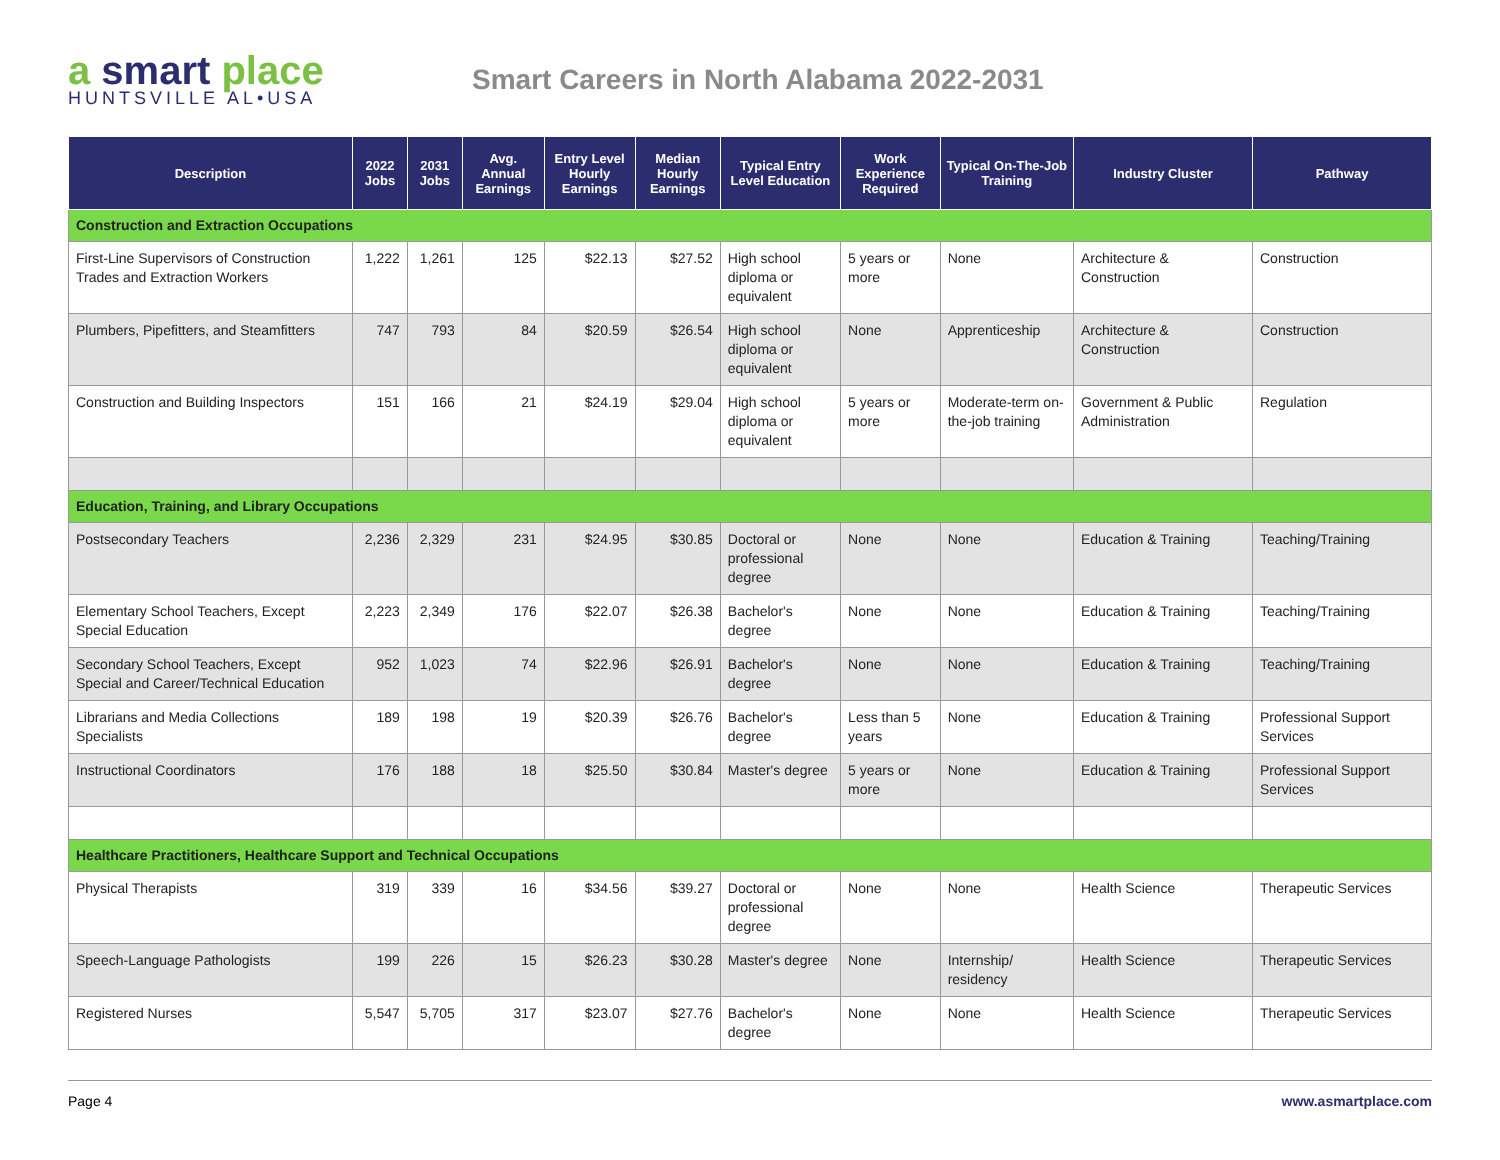a smart place
HUNTSVILLE AL•USA
Smart Careers in North Alabama 2022-2031
| Description | 2022 Jobs | 2031 Jobs | Avg. Annual Earnings | Entry Level Hourly Earnings | Median Hourly Earnings | Typical Entry Level Education | Work Experience Required | Typical On-The-Job Training | Industry Cluster | Pathway |
| --- | --- | --- | --- | --- | --- | --- | --- | --- | --- | --- |
| Construction and Extraction Occupations | | | | | | | | | | |
| First-Line Supervisors of Construction Trades and Extraction Workers | 1,222 | 1,261 | 125 | $22.13 | $27.52 | High school diploma or equivalent | 5 years or more | None | Architecture & Construction | Construction |
| Plumbers, Pipefitters, and Steamfitters | 747 | 793 | 84 | $20.59 | $26.54 | High school diploma or equivalent | None | Apprenticeship | Architecture & Construction | Construction |
| Construction and Building Inspectors | 151 | 166 | 21 | $24.19 | $29.04 | High school diploma or equivalent | 5 years or more | Moderate-term on-the-job training | Government & Public Administration | Regulation |
| Education, Training, and Library Occupations | | | | | | | | | | |
| Postsecondary Teachers | 2,236 | 2,329 | 231 | $24.95 | $30.85 | Doctoral or professional degree | None | None | Education & Training | Teaching/Training |
| Elementary School Teachers, Except Special Education | 2,223 | 2,349 | 176 | $22.07 | $26.38 | Bachelor's degree | None | None | Education & Training | Teaching/Training |
| Secondary School Teachers, Except Special and Career/Technical Education | 952 | 1,023 | 74 | $22.96 | $26.91 | Bachelor's degree | None | None | Education & Training | Teaching/Training |
| Librarians and Media Collections Specialists | 189 | 198 | 19 | $20.39 | $26.76 | Bachelor's degree | Less than 5 years | None | Education & Training | Professional Support Services |
| Instructional Coordinators | 176 | 188 | 18 | $25.50 | $30.84 | Master's degree | 5 years or more | None | Education & Training | Professional Support Services |
| Healthcare Practitioners, Healthcare Support and Technical Occupations | | | | | | | | | | |
| Physical Therapists | 319 | 339 | 16 | $34.56 | $39.27 | Doctoral or professional degree | None | None | Health Science | Therapeutic Services |
| Speech-Language Pathologists | 199 | 226 | 15 | $26.23 | $30.28 | Master's degree | None | Internship/ residency | Health Science | Therapeutic Services |
| Registered Nurses | 5,547 | 5,705 | 317 | $23.07 | $27.76 | Bachelor's degree | None | None | Health Science | Therapeutic Services |
Page 4 www.asmartplace.com